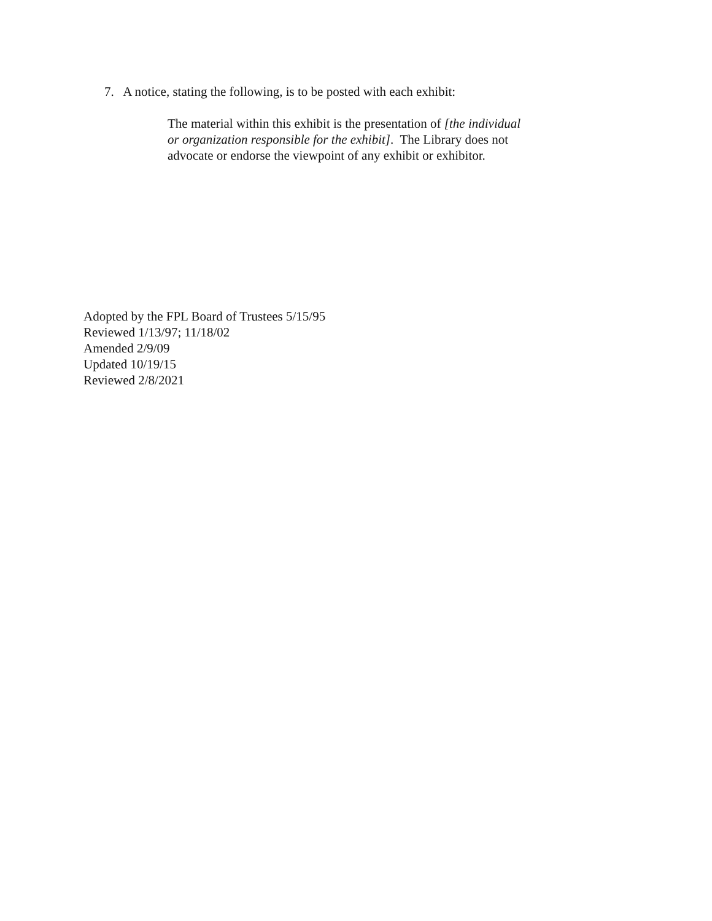7. A notice, stating the following, is to be posted with each exhibit:
The material within this exhibit is the presentation of [the individual
or organization responsible for the exhibit]. The Library does not
advocate or endorse the viewpoint of any exhibit or exhibitor.
Adopted by the FPL Board of Trustees 5/15/95
Reviewed 1/13/97; 11/18/02
Amended 2/9/09
Updated 10/19/15
Reviewed 2/8/2021